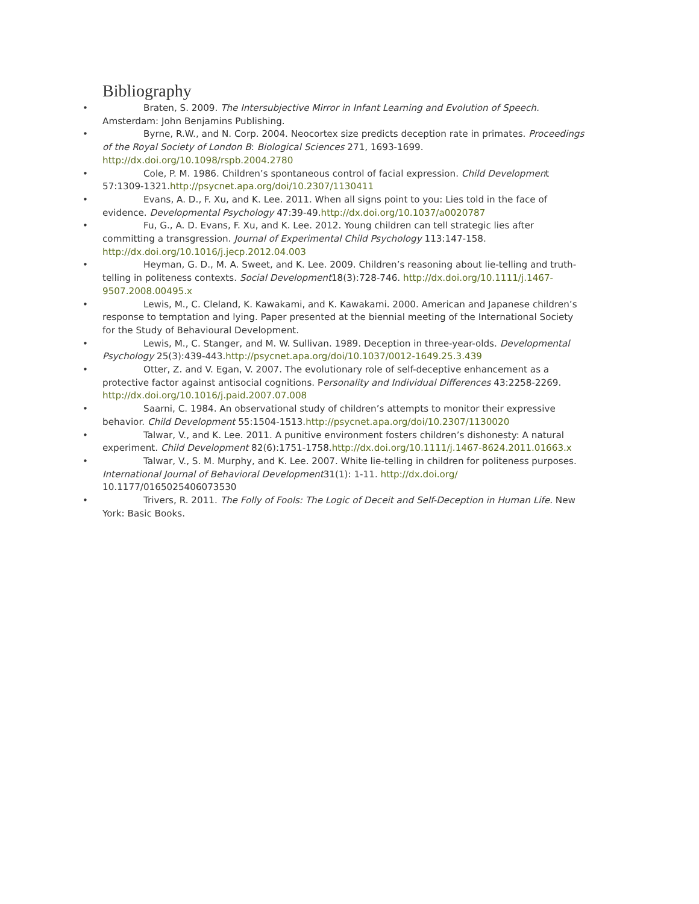Bibliography
• Braten, S. 2009. The Intersubjective Mirror in Infant Learning and Evolution of Speech. Amsterdam: John Benjamins Publishing.
• Byrne, R.W., and N. Corp. 2004. Neocortex size predicts deception rate in primates. Proceedings of the Royal Society of London B: Biological Sciences 271, 1693-1699. http://dx.doi.org/10.1098/rspb.2004.2780
• Cole, P. M. 1986. Children’s spontaneous control of facial expression. Child Development 57:1309-1321.http://psycnet.apa.org/doi/10.2307/1130411
• Evans, A. D., F. Xu, and K. Lee. 2011. When all signs point to you: Lies told in the face of evidence. Developmental Psychology 47:39-49.http://dx.doi.org/10.1037/a0020787
• Fu, G., A. D. Evans, F. Xu, and K. Lee. 2012. Young children can tell strategic lies after committing a transgression. Journal of Experimental Child Psychology 113:147-158. http://dx.doi.org/10.1016/j.jecp.2012.04.003
• Heyman, G. D., M. A. Sweet, and K. Lee. 2009. Children’s reasoning about lie-telling and truth-telling in politeness contexts. Social Development18(3):728-746. http://dx.doi.org/10.1111/j.1467-9507.2008.00495.x
• Lewis, M., C. Cleland, K. Kawakami, and K. Kawakami. 2000. American and Japanese children’s response to temptation and lying. Paper presented at the biennial meeting of the International Society for the Study of Behavioural Development.
• Lewis, M., C. Stanger, and M. W. Sullivan. 1989. Deception in three-year-olds. Developmental Psychology 25(3):439-443.http://psycnet.apa.org/doi/10.1037/0012-1649.25.3.439
• Otter, Z. and V. Egan, V. 2007. The evolutionary role of self-deceptive enhancement as a protective factor against antisocial cognitions. Personality and Individual Differences 43:2258-2269. http://dx.doi.org/10.1016/j.paid.2007.07.008
• Saarni, C. 1984. An observational study of children’s attempts to monitor their expressive behavior. Child Development 55:1504-1513.http://psycnet.apa.org/doi/10.2307/1130020
• Talwar, V., and K. Lee. 2011. A punitive environment fosters children’s dishonesty: A natural experiment. Child Development 82(6):1751-1758.http://dx.doi.org/10.1111/j.1467-8624.2011.01663.x
• Talwar, V., S. M. Murphy, and K. Lee. 2007. White lie-telling in children for politeness purposes. International Journal of Behavioral Development31(1): 1-11. http://dx.doi.org/ 10.1177/0165025406073530
• Trivers, R. 2011. The Folly of Fools: The Logic of Deceit and Self-Deception in Human Life. New York: Basic Books.